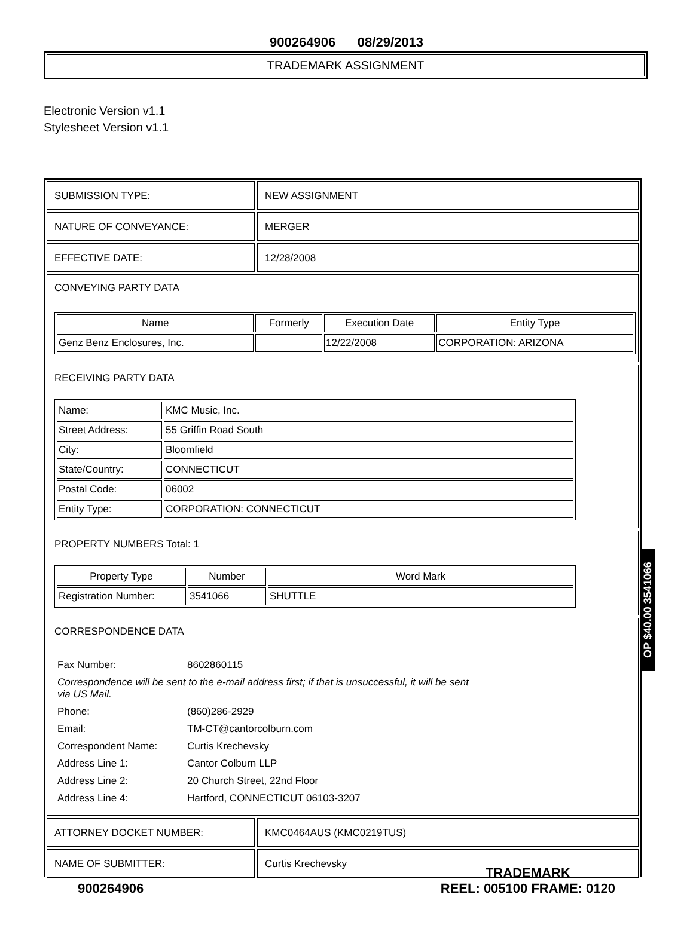900264906 08/29/2013
TRADEMARK ASSIGNMENT
Electronic Version v1.1
Stylesheet Version v1.1
SUBMISSION TYPE: NEW ASSIGNMENT
NATURE OF CONVEYANCE: MERGER
EFFECTIVE DATE: 12/28/2008
CONVEYING PARTY DATA
| Name | Formerly | Execution Date | Entity Type |
| --- | --- | --- | --- |
| Genz Benz Enclosures, Inc. | | 12/22/2008 | CORPORATION: ARIZONA |
RECEIVING PARTY DATA
| Name: | KMC Music, Inc. |
| Street Address: | 55 Griffin Road South |
| City: | Bloomfield |
| State/Country: | CONNECTICUT |
| Postal Code: | 06002 |
| Entity Type: | CORPORATION: CONNECTICUT |
PROPERTY NUMBERS Total: 1
| Property Type | Number | Word Mark |
| --- | --- | --- |
| Registration Number: | 3541066 | SHUTTLE |
CORRESPONDENCE DATA
| Fax Number: | 8602860115 |
| Correspondence will be sent to the e-mail address first; if that is unsuccessful, it will be sent via US Mail. | |
| Phone: | (860)286-2929 |
| Email: | TM-CT@cantorcolburn.com |
| Correspondent Name: | Curtis Krechevsky |
| Address Line 1: | Cantor Colburn LLP |
| Address Line 2: | 20 Church Street, 22nd Floor |
| Address Line 4: | Hartford, CONNECTICUT 06103-3207 |
ATTORNEY DOCKET NUMBER: KMC0464AUS (KMC0219TUS)
NAME OF SUBMITTER: Curtis Krechevsky
OP $40.00 3541066
900264906 TRADEMARK
REEL: 005100 FRAME: 0120